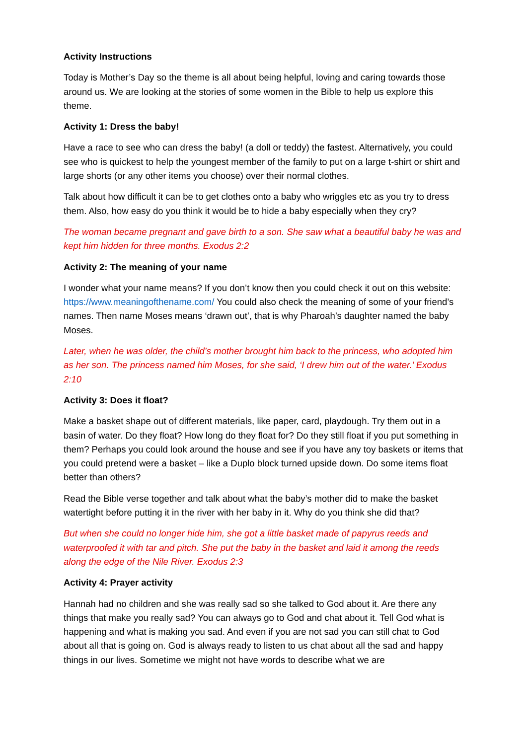Activity Instructions
Today is Mother’s Day so the theme is all about being helpful, loving and caring towards those around us. We are looking at the stories of some women in the Bible to help us explore this theme.
Activity 1: Dress the baby!
Have a race to see who can dress the baby! (a doll or teddy) the fastest. Alternatively, you could see who is quickest to help the youngest member of the family to put on a large t-shirt or shirt and large shorts (or any other items you choose) over their normal clothes.
Talk about how difficult it can be to get clothes onto a baby who wriggles etc as you try to dress them. Also, how easy do you think it would be to hide a baby especially when they cry?
The woman became pregnant and gave birth to a son. She saw what a beautiful baby he was and kept him hidden for three months. Exodus 2:2
Activity 2: The meaning of your name
I wonder what your name means? If you don’t know then you could check it out on this website: https://www.meaningofthename.com/ You could also check the meaning of some of your friend’s names. Then name Moses means ‘drawn out’, that is why Pharoah’s daughter named the baby Moses.
Later, when he was older, the child’s mother brought him back to the princess, who adopted him as her son. The princess named him Moses, for she said, ‘I drew him out of the water.’ Exodus 2:10
Activity 3: Does it float?
Make a basket shape out of different materials, like paper, card, playdough. Try them out in a basin of water. Do they float? How long do they float for? Do they still float if you put something in them? Perhaps you could look around the house and see if you have any toy baskets or items that you could pretend were a basket – like a Duplo block turned upside down. Do some items float better than others?
Read the Bible verse together and talk about what the baby’s mother did to make the basket watertight before putting it in the river with her baby in it. Why do you think she did that?
But when she could no longer hide him, she got a little basket made of papyrus reeds and waterproofed it with tar and pitch. She put the baby in the basket and laid it among the reeds along the edge of the Nile River. Exodus 2:3
Activity 4: Prayer activity
Hannah had no children and she was really sad so she talked to God about it. Are there any things that make you really sad? You can always go to God and chat about it. Tell God what is happening and what is making you sad. And even if you are not sad you can still chat to God about all that is going on. God is always ready to listen to us chat about all the sad and happy things in our lives. Sometime we might not have words to describe what we are